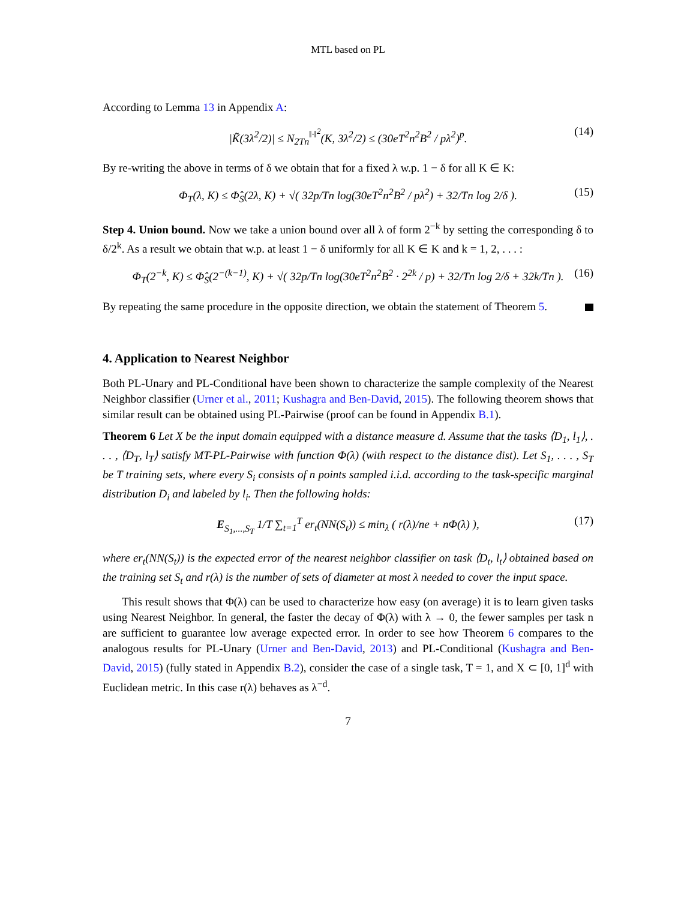MTL based on PL
According to Lemma 13 in Appendix A:
|K̃(3λ<sup>2</sup>/2)| ≤ N<sub>2Tn</sub><sup>‖·‖<sup>2</sup></sup>(K, 3λ<sup>2</sup>/2) ≤ (30eT<sup>2</sup>n<sup>2</sup>B<sup>2</sup> / pλ<sup>2</sup>)<sup>p</sup>. (14)
By re-writing the above in terms of δ we obtain that for a fixed λ w.p. 1 − δ for all K ∈ K:
Φ<sub>T</sub>(λ, K) ≤ Φ̂<sub>S</sub>(2λ, K) + √( 32p/Tn log(30eT<sup>2</sup>n<sup>2</sup>B<sup>2</sup> / pλ<sup>2</sup>) + 32/Tn log 2/δ ). (15)
Step 4. Union bound. Now we take a union bound over all λ of form 2<sup>−k</sup> by setting the corresponding δ to δ/2<sup>k</sup>. As a result we obtain that w.p. at least 1 − δ uniformly for all K ∈ K and k = 1, 2, . . . :
Φ<sub>T</sub>(2<sup>−k</sup>, K) ≤ Φ̂<sub>S</sub>(2<sup>−(k−1)</sup>, K) + √( 32p/Tn log(30eT<sup>2</sup>n<sup>2</sup>B<sup>2</sup> · 2<sup>2k</sup> / p) + 32/Tn log 2/δ + 32k/Tn ). (16)
By repeating the same procedure in the opposite direction, we obtain the statement of Theorem 5.
4. Application to Nearest Neighbor
Both PL-Unary and PL-Conditional have been shown to characterize the sample complexity of the Nearest Neighbor classifier (Urner et al., 2011; Kushagra and Ben-David, 2015). The following theorem shows that similar result can be obtained using PL-Pairwise (proof can be found in Appendix B.1).
Theorem 6 Let X be the input domain equipped with a distance measure d. Assume that the tasks ⟨D<sub>1</sub>, l<sub>1</sub>⟩, . . . , ⟨D<sub>T</sub>, l<sub>T</sub>⟩ satisfy MT-PL-Pairwise with function Φ(λ) (with respect to the distance dist). Let S<sub>1</sub>, . . . , S<sub>T</sub> be T training sets, where every S<sub>i</sub> consists of n points sampled i.i.d. according to the task-specific marginal distribution D<sub>i</sub> and labeled by l<sub>i</sub>. Then the following holds:
E<sub>S<sub>1</sub>,...,S<sub>T</sub></sub> 1/T ∑<sub>t=1</sub><sup>T</sup> er<sub>t</sub>(NN(S<sub>t</sub>)) ≤ min<sub>λ</sub> ( r(λ)/ne + nΦ(λ) ), (17)
where er<sub>t</sub>(NN(S<sub>t</sub>)) is the expected error of the nearest neighbor classifier on task ⟨D<sub>t</sub>, l<sub>t</sub>⟩ obtained based on the training set S<sub>t</sub> and r(λ) is the number of sets of diameter at most λ needed to cover the input space.
This result shows that Φ(λ) can be used to characterize how easy (on average) it is to learn given tasks using Nearest Neighbor. In general, the faster the decay of Φ(λ) with λ → 0, the fewer samples per task n are sufficient to guarantee low average expected error. In order to see how Theorem 6 compares to the analogous results for PL-Unary (Urner and Ben-David, 2013) and PL-Conditional (Kushagra and Ben-David, 2015) (fully stated in Appendix B.2), consider the case of a single task, T = 1, and X ⊂ [0, 1]<sup>d</sup> with Euclidean metric. In this case r(λ) behaves as λ<sup>−d</sup>.
7